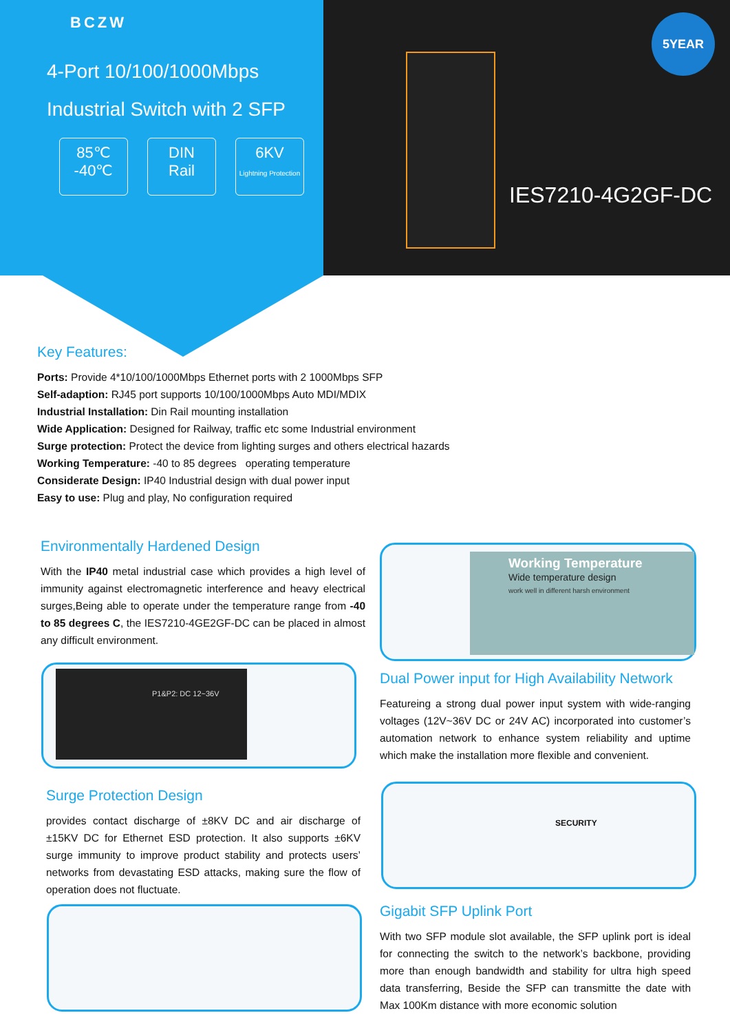BCZW
4-Port 10/100/1000Mbps
Industrial Switch with 2 SFP
85℃
-40℃
DIN
Rail
6KV
Lightning Protection
5YEAR
IES7210-4G2GF-DC
Key Features:
Ports: Provide 4*10/100/1000Mbps Ethernet ports with 2 1000Mbps SFP
Self-adaption: RJ45 port supports 10/100/1000Mbps Auto MDI/MDIX
Industrial Installation: Din Rail mounting installation
Wide Application: Designed for Railway, traffic etc some Industrial environment
Surge protection: Protect the device from lighting surges and others electrical hazards
Working Temperature: -40 to 85 degrees operating temperature
Considerate Design: IP40 Industrial design with dual power input
Easy to use: Plug and play, No configuration required
Environmentally Hardened Design
With the IP40 metal industrial case which provides a high level of immunity against electromagnetic interference and heavy electrical surges,Being able to operate under the temperature range from -40 to 85 degrees C, the IES7210-4GE2GF-DC can be placed in almost any difficult environment.
P1&P2: DC 12~36V
Working Temperature
Wide temperature design
work well in different harsh environment
Dual Power input for High Availability Network
Featureing a strong dual power input system with wide-ranging voltages (12V~36V DC or 24V AC) incorporated into customer’s automation network to enhance system reliability and uptime which make the installation more flexible and convenient.
Surge Protection Design
provides contact discharge of ±8KV DC and air discharge of ±15KV DC for Ethernet ESD protection. It also supports ±6KV surge immunity to improve product stability and protects users’ networks from devastating ESD attacks, making sure the flow of operation does not fluctuate.
SECURITY
Gigabit SFP Uplink Port
With two SFP module slot available, the SFP uplink port is ideal for connecting the switch to the network’s backbone, providing more than enough bandwidth and stability for ultra high speed data transferring, Beside the SFP can transmitte the date with Max 100Km distance with more economic solution